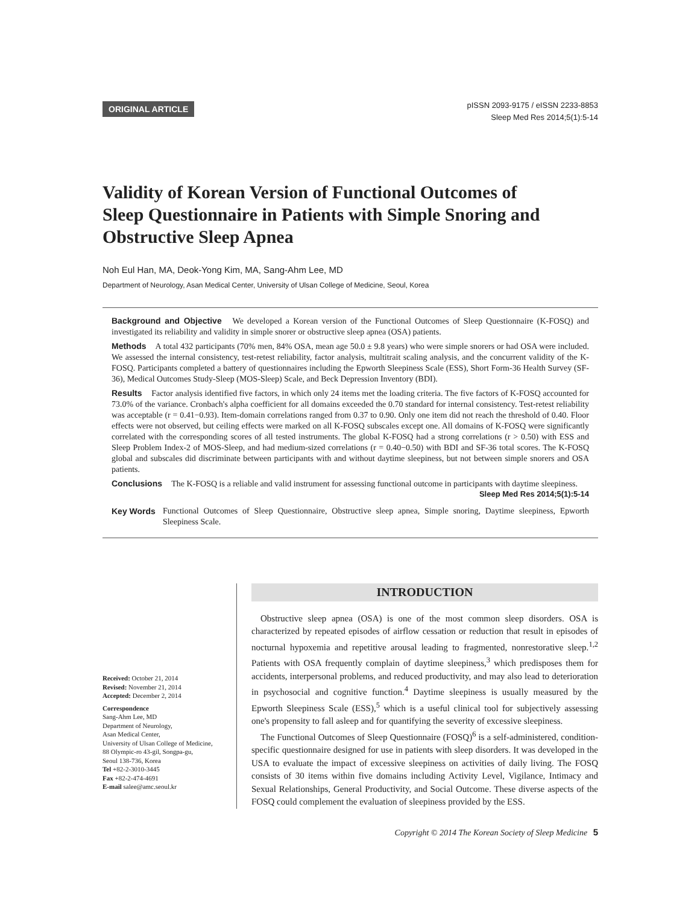ORIGINAL ARTICLE
pISSN 2093-9175 / eISSN 2233-8853
Sleep Med Res 2014;5(1):5-14
Validity of Korean Version of Functional Outcomes of Sleep Questionnaire in Patients with Simple Snoring and Obstructive Sleep Apnea
Noh Eul Han, MA, Deok-Yong Kim, MA, Sang-Ahm Lee, MD
Department of Neurology, Asan Medical Center, University of Ulsan College of Medicine, Seoul, Korea
Background and Objective We developed a Korean version of the Functional Outcomes of Sleep Questionnaire (K-FOSQ) and investigated its reliability and validity in simple snorer or obstructive sleep apnea (OSA) patients.
Methods A total 432 participants (70% men, 84% OSA, mean age 50.0 ± 9.8 years) who were simple snorers or had OSA were included. We assessed the internal consistency, test-retest reliability, factor analysis, multitrait scaling analysis, and the concurrent validity of the K-FOSQ. Participants completed a battery of questionnaires including the Epworth Sleepiness Scale (ESS), Short Form-36 Health Survey (SF-36), Medical Outcomes Study-Sleep (MOS-Sleep) Scale, and Beck Depression Inventory (BDI).
Results Factor analysis identified five factors, in which only 24 items met the loading criteria. The five factors of K-FOSQ accounted for 73.0% of the variance. Cronbach's alpha coefficient for all domains exceeded the 0.70 standard for internal consistency. Test-retest reliability was acceptable (r = 0.41−0.93). Item-domain correlations ranged from 0.37 to 0.90. Only one item did not reach the threshold of 0.40. Floor effects were not observed, but ceiling effects were marked on all K-FOSQ subscales except one. All domains of K-FOSQ were significantly correlated with the corresponding scores of all tested instruments. The global K-FOSQ had a strong correlations (r > 0.50) with ESS and Sleep Problem Index-2 of MOS-Sleep, and had medium-sized correlations (r = 0.40−0.50) with BDI and SF-36 total scores. The K-FOSQ global and subscales did discriminate between participants with and without daytime sleepiness, but not between simple snorers and OSA patients.
Conclusions The K-FOSQ is a reliable and valid instrument for assessing functional outcome in participants with daytime sleepiness.
Sleep Med Res 2014;5(1):5-14
Key Words Functional Outcomes of Sleep Questionnaire, Obstructive sleep apnea, Simple snoring, Daytime sleepiness, Epworth Sleepiness Scale.
Received: October 21, 2014
Revised: November 21, 2014
Accepted: December 2, 2014
Correspondence
Sang-Ahm Lee, MD
Department of Neurology,
Asan Medical Center,
University of Ulsan College of Medicine,
88 Olympic-ro 43-gil, Songpa-gu,
Seoul 138-736, Korea
Tel +82-2-3010-3445
Fax +82-2-474-4691
E-mail salee@amc.seoul.kr
INTRODUCTION
Obstructive sleep apnea (OSA) is one of the most common sleep disorders. OSA is characterized by repeated episodes of airflow cessation or reduction that result in episodes of nocturnal hypoxemia and repetitive arousal leading to fragmented, nonrestorative sleep.<sup>1,2</sup> Patients with OSA frequently complain of daytime sleepiness,<sup>3</sup> which predisposes them for accidents, interpersonal problems, and reduced productivity, and may also lead to deterioration in psychosocial and cognitive function.<sup>4</sup> Daytime sleepiness is usually measured by the Epworth Sleepiness Scale (ESS),<sup>5</sup> which is a useful clinical tool for subjectively assessing one's propensity to fall asleep and for quantifying the severity of excessive sleepiness.
The Functional Outcomes of Sleep Questionnaire (FOSQ)<sup>6</sup> is a self-administered, condition-specific questionnaire designed for use in patients with sleep disorders. It was developed in the USA to evaluate the impact of excessive sleepiness on activities of daily living. The FOSQ consists of 30 items within five domains including Activity Level, Vigilance, Intimacy and Sexual Relationships, General Productivity, and Social Outcome. These diverse aspects of the FOSQ could complement the evaluation of sleepiness provided by the ESS.
Copyright © 2014 The Korean Society of Sleep Medicine 5